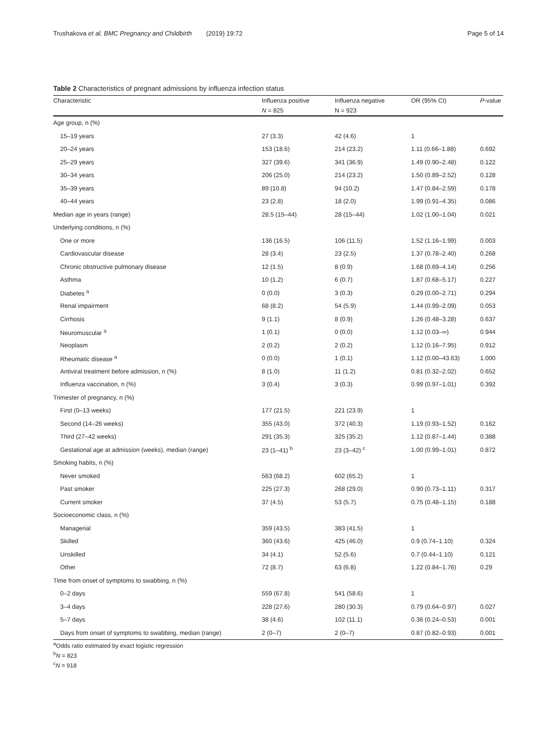Trushakova et al. BMC Pregnancy and Childbirth (2019) 19:72 Page 5 of 14
Table 2 Characteristics of pregnant admissions by influenza infection status
| Characteristic | Influenza positive | Influenza negative | OR (95% CI) | P -value |
| --- | --- | --- | --- | --- |
| | N = 825 | N = 923 | | |
| Age group, n (%) | | | | |
| 15–19 years | 27 (3.3) | 42 (4.6) | 1 | |
| 20–24 years | 153 (18.6) | 214 (23.2) | 1.11 (0.66–1.88) | 0.692 |
| 25–29 years | 327 (39.6) | 341 (36.9) | 1.49 (0.90–2.48) | 0.122 |
| 30–34 years | 206 (25.0) | 214 (23.2) | 1.50 (0.89–2.52) | 0.128 |
| 35–39 years | 89 (10.8) | 94 (10.2) | 1.47 (0.84–2.59) | 0.178 |
| 40–44 years | 23 (2.8) | 18 (2.0) | 1.99 (0.91–4.35) | 0.086 |
| Median age in years (range) | 28.5 (15–44) | 28 (15–44) | 1.02 (1.00–1.04) | 0.021 |
| Underlying conditions, n (%) | | | | |
| One or more | 136 (16.5) | 106 (11.5) | 1.52 (1.16–1.99) | 0.003 |
| Cardiovascular disease | 28 (3.4) | 23 (2.5) | 1.37 (0.78–2.40) | 0.268 |
| Chronic obstructive pulmonary disease | 12 (1.5) | 8 (0.9) | 1.68 (0.69–4.14) | 0.256 |
| Asthma | 10 (1.2) | 6 (0.7) | 1.87 (0.68–5.17) | 0.227 |
| Diabetes <sup>a</sup> | 0 (0.0) | 3 (0.3) | 0.29 (0.00–2.71) | 0.294 |
| Renal impairment | 68 (8.2) | 54 (5.9) | 1.44 (0.99–2.09) | 0.053 |
| Cirrhosis | 9 (1.1) | 8 (0.9) | 1.26 (0.48–3.28) | 0.637 |
| Neuromuscular <sup>a</sup> | 1 (0.1) | 0 (0.0) | 1.12 (0.03–∞) | 0.944 |
| Neoplasm | 2 (0.2) | 2 (0.2) | 1.12 (0.16–7.95) | 0.912 |
| Rheumatic disease <sup>a</sup> | 0 (0.0) | 1 (0.1) | 1.12 (0.00–43.63) | 1.000 |
| Antiviral treatment before admission, n (%) | 8 (1.0) | 11 (1.2) | 0.81 (0.32–2.02) | 0.652 |
| Influenza vaccination, n (%) | 3 (0.4) | 3 (0.3) | 0.99 (0.97–1.01) | 0.392 |
| Trimester of pregnancy, n (%) | | | | |
| First (0–13 weeks) | 177 (21.5) | 221 (23.9) | 1 | |
| Second (14–26 weeks) | 355 (43.0) | 372 (40.3) | 1.19 (0.93–1.52) | 0.162 |
| Third (27–42 weeks) | 291 (35.3) | 325 (35.2) | 1.12 (0.87–1.44) | 0.388 |
| Gestational age at admission (weeks), median (range) | 23 (1–41) <sup>b</sup> | 23 (3–42) <sup>c</sup> | 1.00 (0.99–1.01) | 0.872 |
| Smoking habits, n (%) | | | | |
| Never smoked | 563 (68.2) | 602 (65.2) | 1 | |
| Past smoker | 225 (27.3) | 268 (29.0) | 0.90 (0.73–1.11) | 0.317 |
| Current smoker | 37 (4.5) | 53 (5.7) | 0.75 (0.48–1.15) | 0.188 |
| Socioeconomic class, n (%) | | | | |
| Managerial | 359 (43.5) | 383 (41.5) | 1 | |
| Skilled | 360 (43.6) | 425 (46.0) | 0.9 (0.74–1.10) | 0.324 |
| Unskilled | 34 (4.1) | 52 (5.6) | 0.7 (0.44–1.10) | 0.121 |
| Other | 72 (8.7) | 63 (6.8) | 1.22 (0.84–1.76) | 0.29 |
| Time from onset of symptoms to swabbing, n (%) | | | | |
| 0–2 days | 559 (67.8) | 541 (58.6) | 1 | |
| 3–4 days | 228 (27.6) | 280 (30.3) | 0.79 (0.64–0.97) | 0.027 |
| 5–7 days | 38 (4.6) | 102 (11.1) | 0.36 (0.24–0.53) | 0.001 |
| Days from onset of symptoms to swabbing, median (range) | 2 (0–7) | 2 (0–7) | 0.87 (0.82–0.93) | 0.001 |
<sup>a</sup> Odds ratio estimated by exact logistic regression
<sup>b</sup> N = 823
<sup>c</sup> N = 918